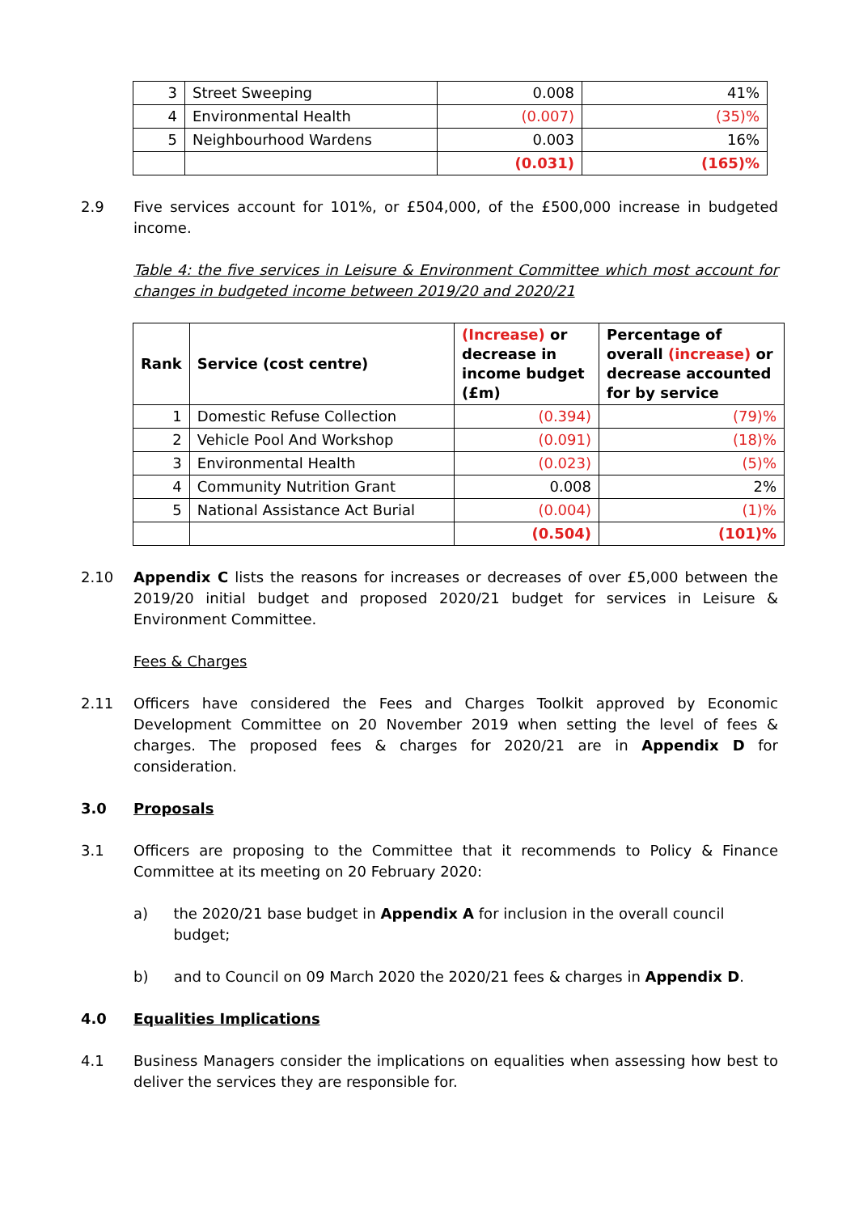| 3 | Street Sweeping | 0.008 | 41% |
| 4 | Environmental Health | (0.007) | (35)% |
| 5 | Neighbourhood Wardens | 0.003 | 16% |
| | | (0.031) | (165)% |
2.9 Five services account for 101%, or £504,000, of the £500,000 increase in budgeted income.
Table 4: the five services in Leisure & Environment Committee which most account for changes in budgeted income between 2019/20 and 2020/21
| Rank | Service (cost centre) | (Increase) or decrease in income budget (£m) | Percentage of overall (increase) or decrease accounted for by service |
| --- | --- | --- | --- |
| 1 | Domestic Refuse Collection | (0.394) | (79)% |
| 2 | Vehicle Pool And Workshop | (0.091) | (18)% |
| 3 | Environmental Health | (0.023) | (5)% |
| 4 | Community Nutrition Grant | 0.008 | 2% |
| 5 | National Assistance Act Burial | (0.004) | (1)% |
| | | (0.504) | (101)% |
2.10 Appendix C lists the reasons for increases or decreases of over £5,000 between the 2019/20 initial budget and proposed 2020/21 budget for services in Leisure & Environment Committee.
Fees & Charges
2.11 Officers have considered the Fees and Charges Toolkit approved by Economic Development Committee on 20 November 2019 when setting the level of fees & charges. The proposed fees & charges for 2020/21 are in Appendix D for consideration.
3.0 Proposals
3.1 Officers are proposing to the Committee that it recommends to Policy & Finance Committee at its meeting on 20 February 2020:
a) the 2020/21 base budget in Appendix A for inclusion in the overall council budget;
b) and to Council on 09 March 2020 the 2020/21 fees & charges in Appendix D.
4.0 Equalities Implications
4.1 Business Managers consider the implications on equalities when assessing how best to deliver the services they are responsible for.